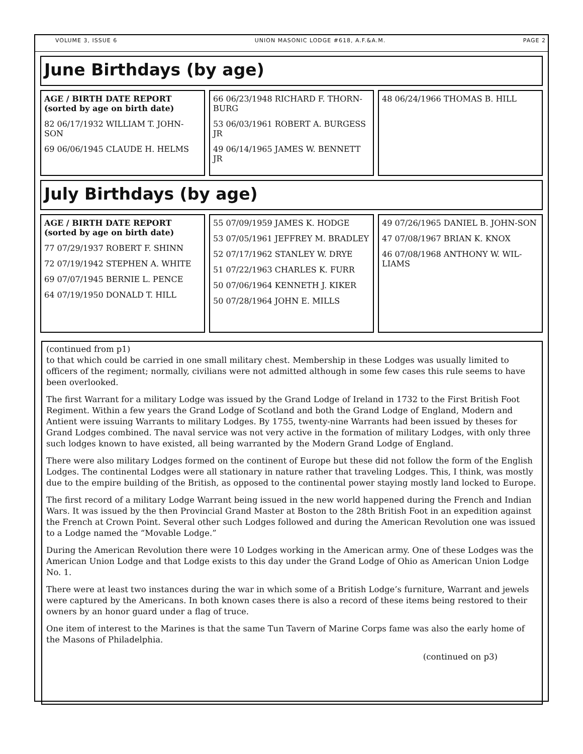VOLUME 3, ISSUE 6 UNION MASONIC LODGE #618, A.F.&A.M. PAGE 2
June Birthdays (by age)
AGE / BIRTH DATE REPORT
(sorted by age on birth date)
82 06/17/1932 WILLIAM T. JOHN-SON
69 06/06/1945 CLAUDE H. HELMS
66 06/23/1948 RICHARD F. THORN-BURG
53 06/03/1961 ROBERT A. BURGESS JR
49 06/14/1965 JAMES W. BENNETT JR
48 06/24/1966 THOMAS B. HILL
July Birthdays (by age)
AGE / BIRTH DATE REPORT
(sorted by age on birth date)
77 07/29/1937 ROBERT F. SHINN
72 07/19/1942 STEPHEN A. WHITE
69 07/07/1945 BERNIE L. PENCE
64 07/19/1950 DONALD T. HILL
55 07/09/1959 JAMES K. HODGE
53 07/05/1961 JEFFREY M. BRADLEY
52 07/17/1962 STANLEY W. DRYE
51 07/22/1963 CHARLES K. FURR
50 07/06/1964 KENNETH J. KIKER
50 07/28/1964 JOHN E. MILLS
49 07/26/1965 DANIEL B. JOHN-SON
47 07/08/1967 BRIAN K. KNOX
46 07/08/1968 ANTHONY W. WIL-LIAMS
(continued from p1)
to that which could be carried in one small military chest. Membership in these Lodges was usually limited to officers of the regiment; normally, civilians were not admitted although in some few cases this rule seems to have been overlooked.
The first Warrant for a military Lodge was issued by the Grand Lodge of Ireland in 1732 to the First British Foot Regiment. Within a few years the Grand Lodge of Scotland and both the Grand Lodge of England, Modern and Antient were issuing Warrants to military Lodges. By 1755, twenty-nine Warrants had been issued by theses for Grand Lodges combined. The naval service was not very active in the formation of military Lodges, with only three such lodges known to have existed, all being warranted by the Modern Grand Lodge of England.
There were also military Lodges formed on the continent of Europe but these did not follow the form of the English Lodges. The continental Lodges were all stationary in nature rather that traveling Lodges. This, I think, was mostly due to the empire building of the British, as opposed to the continental power staying mostly land locked to Europe.
The first record of a military Lodge Warrant being issued in the new world happened during the French and Indian Wars. It was issued by the then Provincial Grand Master at Boston to the 28th British Foot in an expedition against the French at Crown Point. Several other such Lodges followed and during the American Revolution one was issued to a Lodge named the “Movable Lodge.”
During the American Revolution there were 10 Lodges working in the American army. One of these Lodges was the American Union Lodge and that Lodge exists to this day under the Grand Lodge of Ohio as American Union Lodge No. 1.
There were at least two instances during the war in which some of a British Lodge’s furniture, Warrant and jewels were captured by the Americans. In both known cases there is also a record of these items being restored to their owners by an honor guard under a flag of truce.
One item of interest to the Marines is that the same Tun Tavern of Marine Corps fame was also the early home of the Masons of Philadelphia.
(continued on p3)